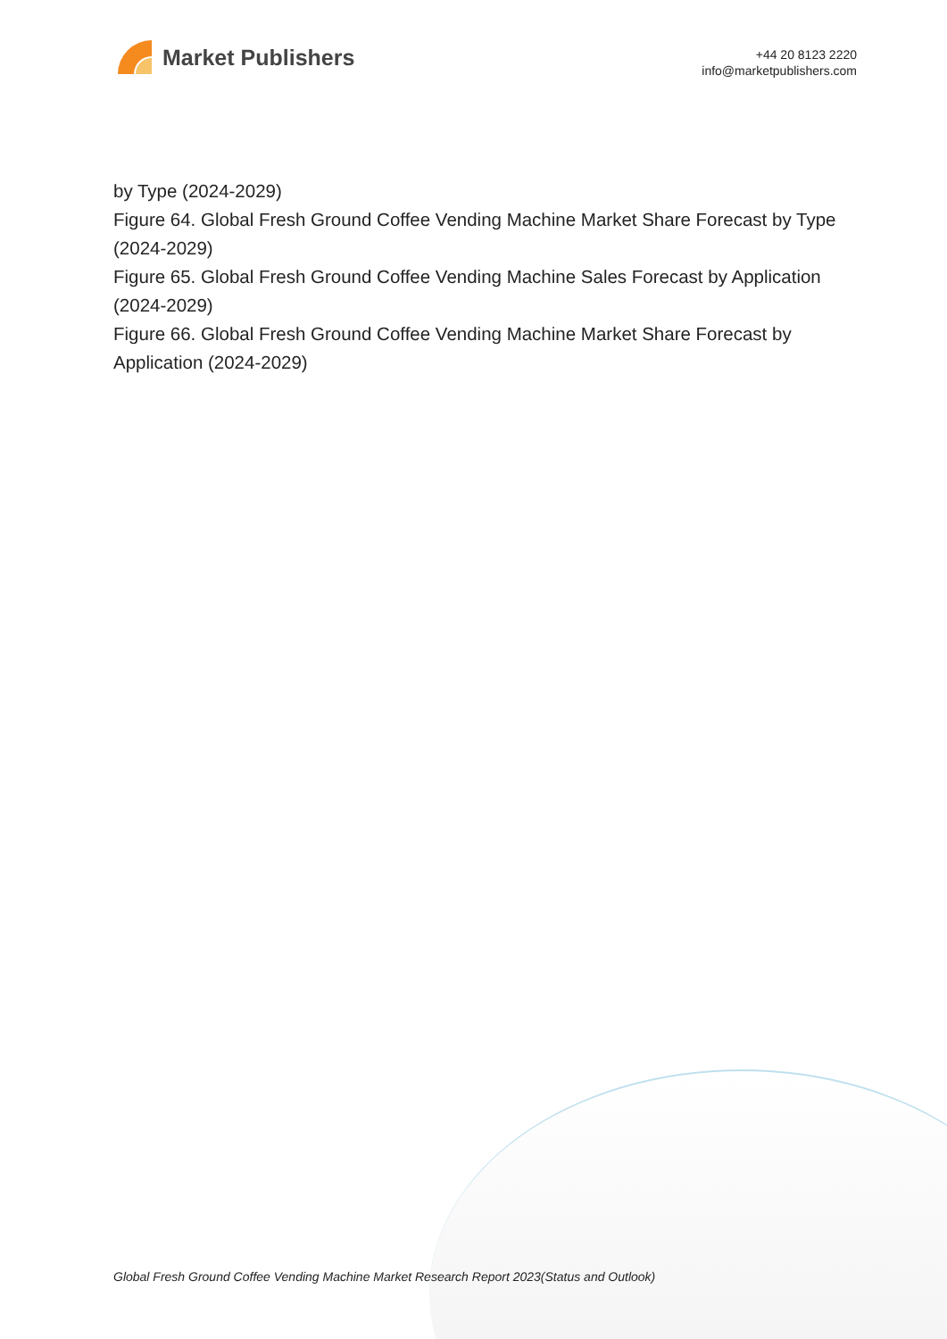Market Publishers
+44 20 8123 2220
info@marketpublishers.com
by Type (2024-2029)
Figure 64. Global Fresh Ground Coffee Vending Machine Market Share Forecast by Type (2024-2029)
Figure 65. Global Fresh Ground Coffee Vending Machine Sales Forecast by Application (2024-2029)
Figure 66. Global Fresh Ground Coffee Vending Machine Market Share Forecast by Application (2024-2029)
Global Fresh Ground Coffee Vending Machine Market Research Report 2023(Status and Outlook)